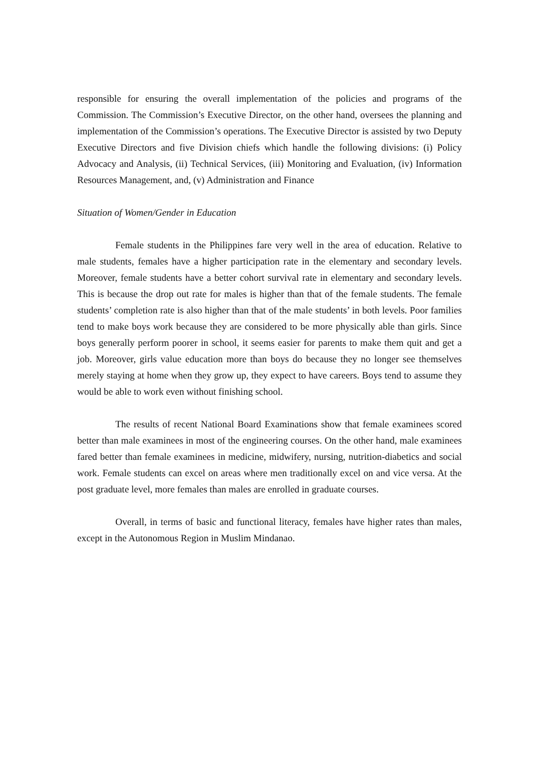responsible for ensuring the overall implementation of the policies and programs of the Commission. The Commission’s Executive Director, on the other hand, oversees the planning and implementation of the Commission’s operations. The Executive Director is assisted by two Deputy Executive Directors and five Division chiefs which handle the following divisions: (i) Policy Advocacy and Analysis, (ii) Technical Services, (iii) Monitoring and Evaluation, (iv) Information Resources Management, and, (v) Administration and Finance
Situation of Women/Gender in Education
Female students in the Philippines fare very well in the area of education. Relative to male students, females have a higher participation rate in the elementary and secondary levels. Moreover, female students have a better cohort survival rate in elementary and secondary levels. This is because the drop out rate for males is higher than that of the female students. The female students’ completion rate is also higher than that of the male students’ in both levels. Poor families tend to make boys work because they are considered to be more physically able than girls. Since boys generally perform poorer in school, it seems easier for parents to make them quit and get a job. Moreover, girls value education more than boys do because they no longer see themselves merely staying at home when they grow up, they expect to have careers. Boys tend to assume they would be able to work even without finishing school.
The results of recent National Board Examinations show that female examinees scored better than male examinees in most of the engineering courses. On the other hand, male examinees fared better than female examinees in medicine, midwifery, nursing, nutrition-diabetics and social work. Female students can excel on areas where men traditionally excel on and vice versa. At the post graduate level, more females than males are enrolled in graduate courses.
Overall, in terms of basic and functional literacy, females have higher rates than males, except in the Autonomous Region in Muslim Mindanao.